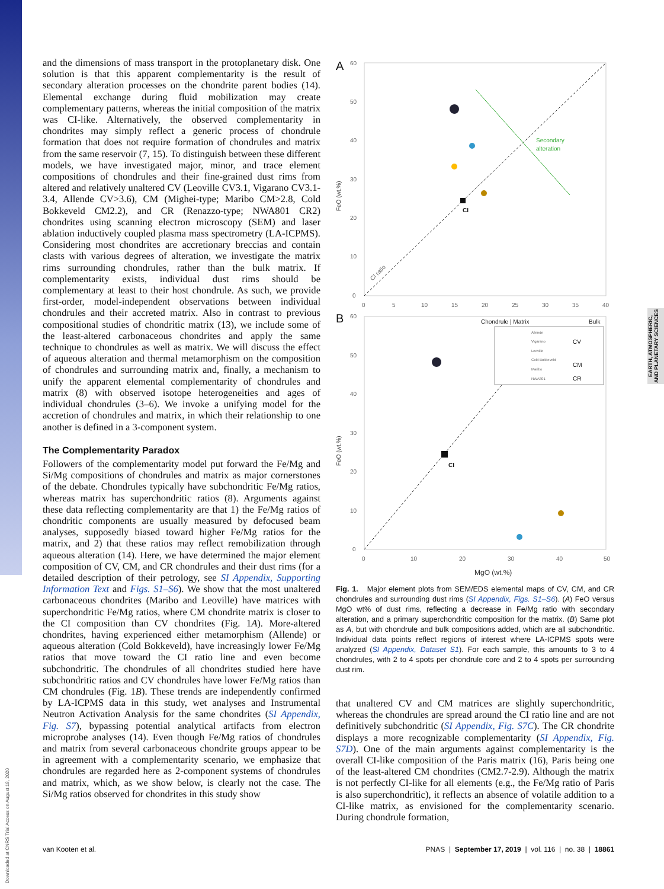and the dimensions of mass transport in the protoplanetary disk. One solution is that this apparent complementarity is the result of secondary alteration processes on the chondrite parent bodies (14). Elemental exchange during fluid mobilization may create complementary patterns, whereas the initial composition of the matrix was CI-like. Alternatively, the observed complementarity in chondrites may simply reflect a generic process of chondrule formation that does not require formation of chondrules and matrix from the same reservoir (7, 15). To distinguish between these different models, we have investigated major, minor, and trace element compositions of chondrules and their fine-grained dust rims from altered and relatively unaltered CV (Leoville CV3.1, Vigarano CV3.1-3.4, Allende CV>3.6), CM (Mighei-type; Maribo CM>2.8, Cold Bokkeveld CM2.2), and CR (Renazzo-type; NWA801 CR2) chondrites using scanning electron microscopy (SEM) and laser ablation inductively coupled plasma mass spectrometry (LA-ICPMS). Considering most chondrites are accretionary breccias and contain clasts with various degrees of alteration, we investigate the matrix rims surrounding chondrules, rather than the bulk matrix. If complementarity exists, individual dust rims should be complementary at least to their host chondrule. As such, we provide first-order, model-independent observations between individual chondrules and their accreted matrix. Also in contrast to previous compositional studies of chondritic matrix (13), we include some of the least-altered carbonaceous chondrites and apply the same technique to chondrules as well as matrix. We will discuss the effect of aqueous alteration and thermal metamorphism on the composition of chondrules and surrounding matrix and, finally, a mechanism to unify the apparent elemental complementarity of chondrules and matrix (8) with observed isotope heterogeneities and ages of individual chondrules (3–6). We invoke a unifying model for the accretion of chondrules and matrix, in which their relationship to one another is defined in a 3-component system.
The Complementarity Paradox
Followers of the complementarity model put forward the Fe/Mg and Si/Mg compositions of chondrules and matrix as major cornerstones of the debate. Chondrules typically have subchondritic Fe/Mg ratios, whereas matrix has superchondritic ratios (8). Arguments against these data reflecting complementarity are that 1) the Fe/Mg ratios of chondritic components are usually measured by defocused beam analyses, supposedly biased toward higher Fe/Mg ratios for the matrix, and 2) that these ratios may reflect remobilization through aqueous alteration (14). Here, we have determined the major element composition of CV, CM, and CR chondrules and their dust rims (for a detailed description of their petrology, see SI Appendix, Supporting Information Text and Figs. S1–S6). We show that the most unaltered carbonaceous chondrites (Maribo and Leoville) have matrices with superchondritic Fe/Mg ratios, where CM chondrite matrix is closer to the CI composition than CV chondrites (Fig. 1A). More-altered chondrites, having experienced either metamorphism (Allende) or aqueous alteration (Cold Bokkeveld), have increasingly lower Fe/Mg ratios that move toward the CI ratio line and even become subchondritic. The chondrules of all chondrites studied here have subchondritic ratios and CV chondrules have lower Fe/Mg ratios than CM chondrules (Fig. 1B). These trends are independently confirmed by LA-ICPMS data in this study, wet analyses and Instrumental Neutron Activation Analysis for the same chondrites (SI Appendix, Fig. S7), bypassing potential analytical artifacts from electron microprobe analyses (14). Even though Fe/Mg ratios of chondrules and matrix from several carbonaceous chondrite groups appear to be in agreement with a complementarity scenario, we emphasize that chondrules are regarded here as 2-component systems of chondrules and matrix, which, as we show below, is clearly not the case. The Si/Mg ratios observed for chondrites in this study show
A
Secondary
alteration
CI ratio
FeO (wt.%)
60
50
40
30
20
10
0
0
5
10
15
20
25
30
35
40
CI
B
Chondrule | Matrix
Bulk
Allende
Vigarano
Leoville
Cold Bokkeveld
Maribo
NWA801
CV
CM
CR
FeO (wt.%)
60
50
40
30
20
10
0
0
10
20
30
40
50
MgO (wt.%)
CI
Fig. 1. Major element plots from SEM/EDS elemental maps of CV, CM, and CR chondrules and surrounding dust rims (SI Appendix, Figs. S1–S6). (A) FeO versus MgO wt% of dust rims, reflecting a decrease in Fe/Mg ratio with secondary alteration, and a primary superchondritic composition for the matrix. (B) Same plot as A, but with chondrule and bulk compositions added, which are all subchondritic. Individual data points reflect regions of interest where LA-ICPMS spots were analyzed (SI Appendix, Dataset S1). For each sample, this amounts to 3 to 4 chondrules, with 2 to 4 spots per chondrule core and 2 to 4 spots per surrounding dust rim.
that unaltered CV and CM matrices are slightly superchondritic, whereas the chondrules are spread around the CI ratio line and are not definitively subchondritic (SI Appendix, Fig. S7C). The CR chondrite displays a more recognizable complementarity (SI Appendix, Fig. S7D). One of the main arguments against complementarity is the overall CI-like composition of the Paris matrix (16), Paris being one of the least-altered CM chondrites (CM2.7-2.9). Although the matrix is not perfectly CI-like for all elements (e.g., the Fe/Mg ratio of Paris is also superchondritic), it reflects an absence of volatile addition to a CI-like matrix, as envisioned for the complementarity scenario. During chondrule formation,
EARTH, ATMOSPHERIC,
AND PLANETARY SCIENCES
Downloaded at CNRS Trial Access on August 18, 2020
van Kooten et al. PNAS | September 17, 2019 | vol. 116 | no. 38 | 18861